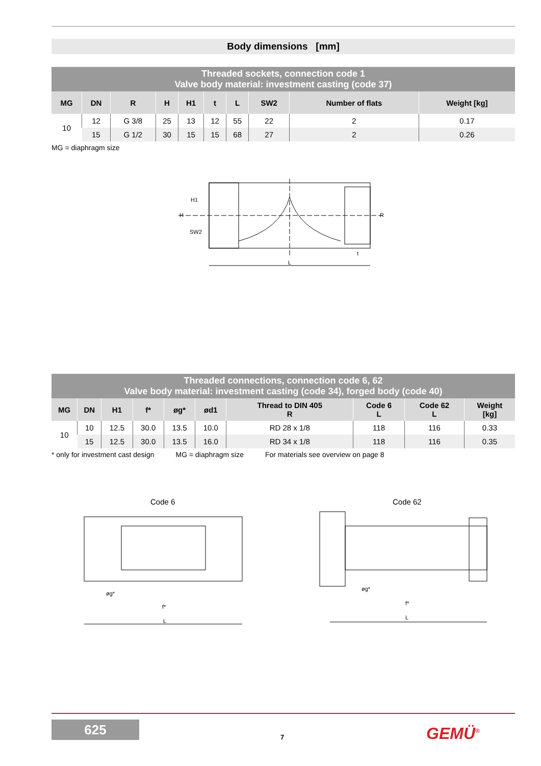Body dimensions [mm]
| Threaded sockets, connection code 1 Valve body material: investment casting (code 37) | | | | | | | | | |
| MG | DN | R | H | H1 | t | L | SW2 | Number of flats | Weight [kg] |
| 10 | 12 | G 3/8 | 25 | 13 | 12 | 55 | 22 | 2 | 0.17 |
| | 15 | G 1/2 | 30 | 15 | 15 | 68 | 27 | 2 | 0.26 |
MG = diaphragm size
SW2
H
H1
L
t
R
| Threaded connections, connection code 6, 62 Valve body material: investment casting (code 34), forged body (code 40) | | | | | | | | | |
| MG | DN | H1 | f* | øg* | ød1 | Thread to DIN 405 R | Code 6 L | Code 62 L | Weight [kg] |
| 10 | 10 | 12.5 | 30.0 | 13.5 | 10.0 | RD 28 x 1/8 | 118 | 116 | 0.33 |
| | 15 | 12.5 | 30.0 | 13.5 | 16.0 | RD 34 x 1/8 | 118 | 116 | 0.35 |
* only for investment cast design MG = diaphragm size For materials see overview on page 8
Code 6 Code 62
L
f*
øg*
L
f*
øg*
625
7 GEMÜ<sup>®</sup>